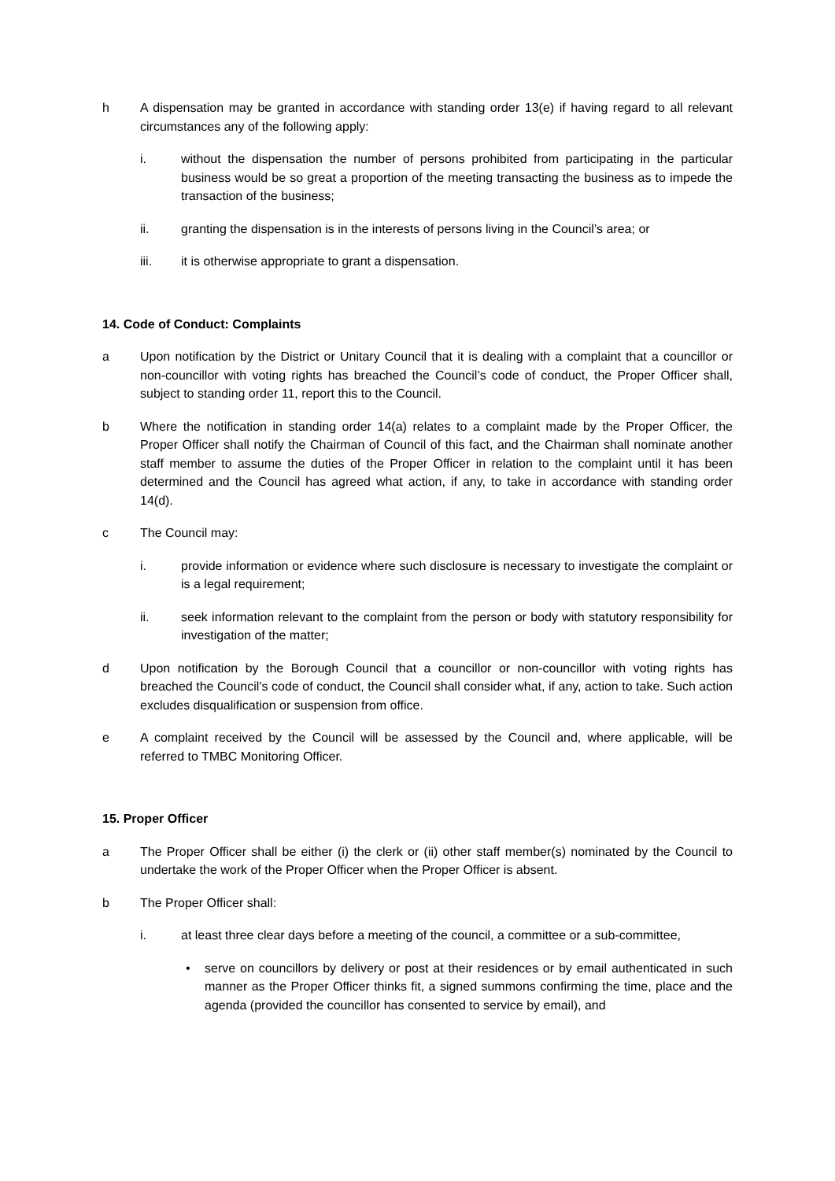h A dispensation may be granted in accordance with standing order 13(e) if having regard to all relevant circumstances any of the following apply:
i. without the dispensation the number of persons prohibited from participating in the particular business would be so great a proportion of the meeting transacting the business as to impede the transaction of the business;
ii. granting the dispensation is in the interests of persons living in the Council’s area; or
iii. it is otherwise appropriate to grant a dispensation.
14. Code of Conduct: Complaints
a Upon notification by the District or Unitary Council that it is dealing with a complaint that a councillor or non-councillor with voting rights has breached the Council’s code of conduct, the Proper Officer shall, subject to standing order 11, report this to the Council.
b Where the notification in standing order 14(a) relates to a complaint made by the Proper Officer, the Proper Officer shall notify the Chairman of Council of this fact, and the Chairman shall nominate another staff member to assume the duties of the Proper Officer in relation to the complaint until it has been determined and the Council has agreed what action, if any, to take in accordance with standing order 14(d).
c The Council may:
i. provide information or evidence where such disclosure is necessary to investigate the complaint or is a legal requirement;
ii. seek information relevant to the complaint from the person or body with statutory responsibility for investigation of the matter;
d Upon notification by the Borough Council that a councillor or non-councillor with voting rights has breached the Council’s code of conduct, the Council shall consider what, if any, action to take. Such action excludes disqualification or suspension from office.
e A complaint received by the Council will be assessed by the Council and, where applicable, will be referred to TMBC Monitoring Officer.
15. Proper Officer
a The Proper Officer shall be either (i) the clerk or (ii) other staff member(s) nominated by the Council to undertake the work of the Proper Officer when the Proper Officer is absent.
b The Proper Officer shall:
i. at least three clear days before a meeting of the council, a committee or a sub-committee,
• serve on councillors by delivery or post at their residences or by email authenticated in such manner as the Proper Officer thinks fit, a signed summons confirming the time, place and the agenda (provided the councillor has consented to service by email), and